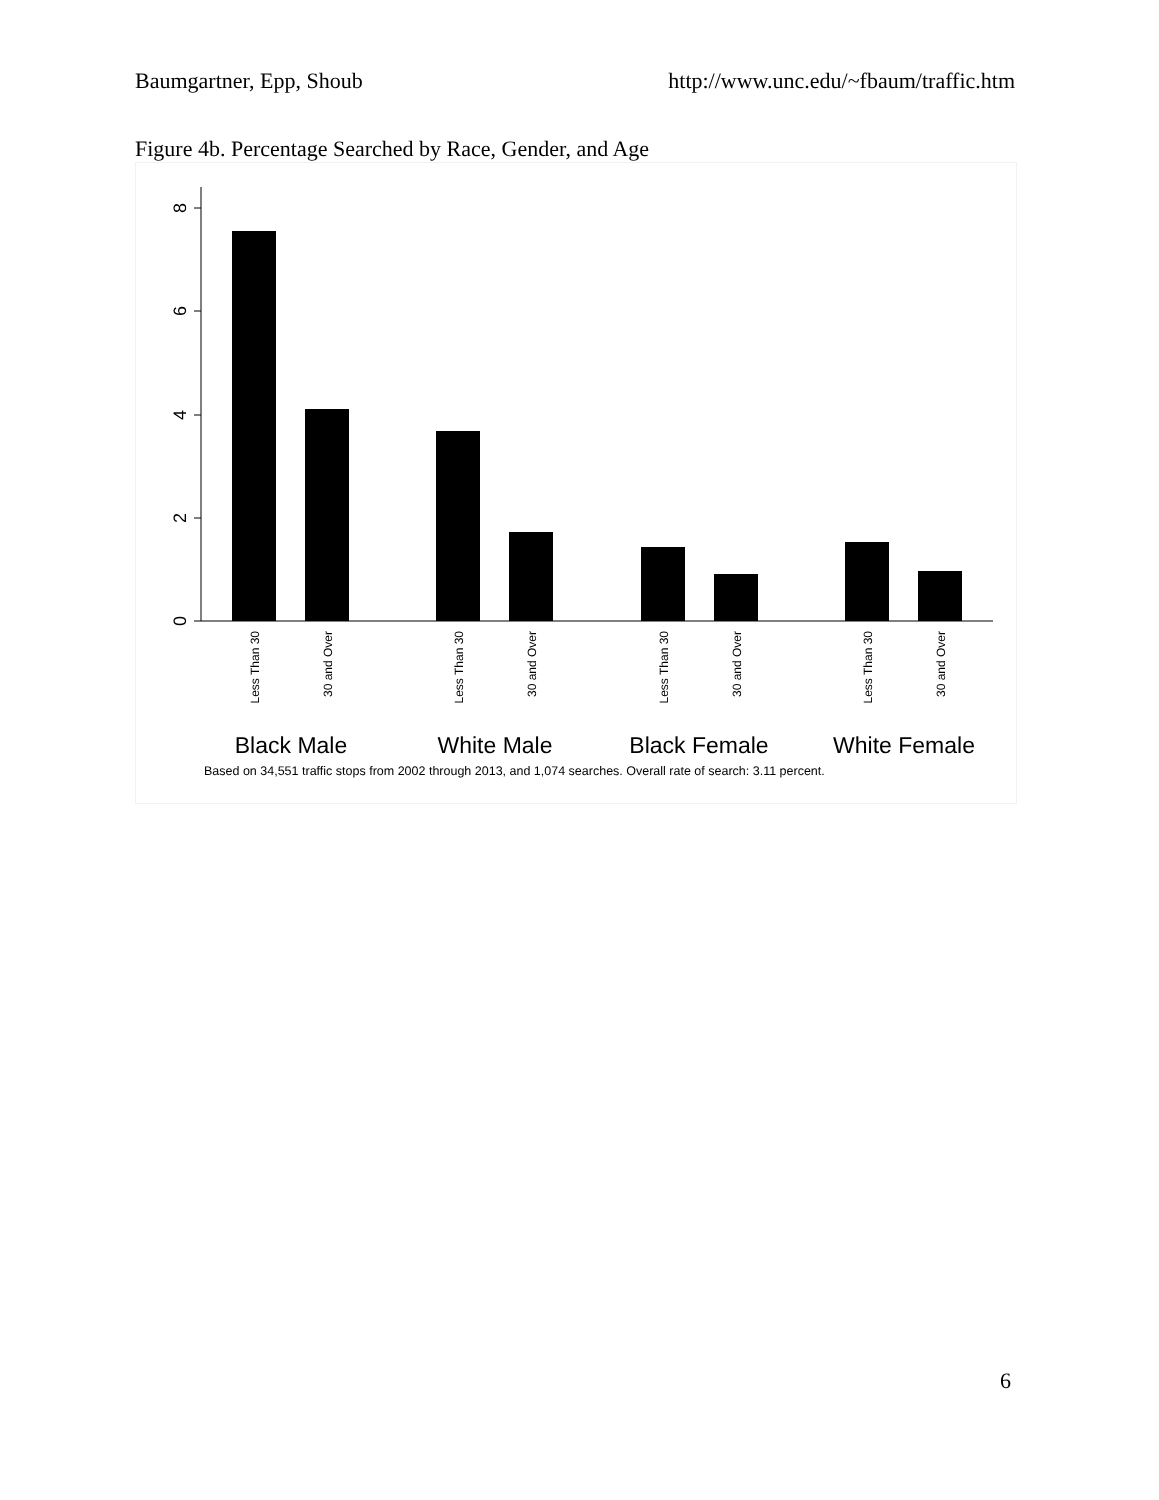Baumgartner, Epp, Shoub http://www.unc.edu/~fbaum/traffic.htm
Figure 4b. Percentage Searched by Race, Gender, and Age
0
2
4
6
8
Less Than 30
30 and Over
Less Than 30
30 and Over
Less Than 30
30 and Over
Less Than 30
30 and Over
Black Male
White Male
Black Female
White Female
Based on 34,551 traffic stops from 2002 through 2013, and 1,074 searches. Overall rate of search: 3.11 percent.
6